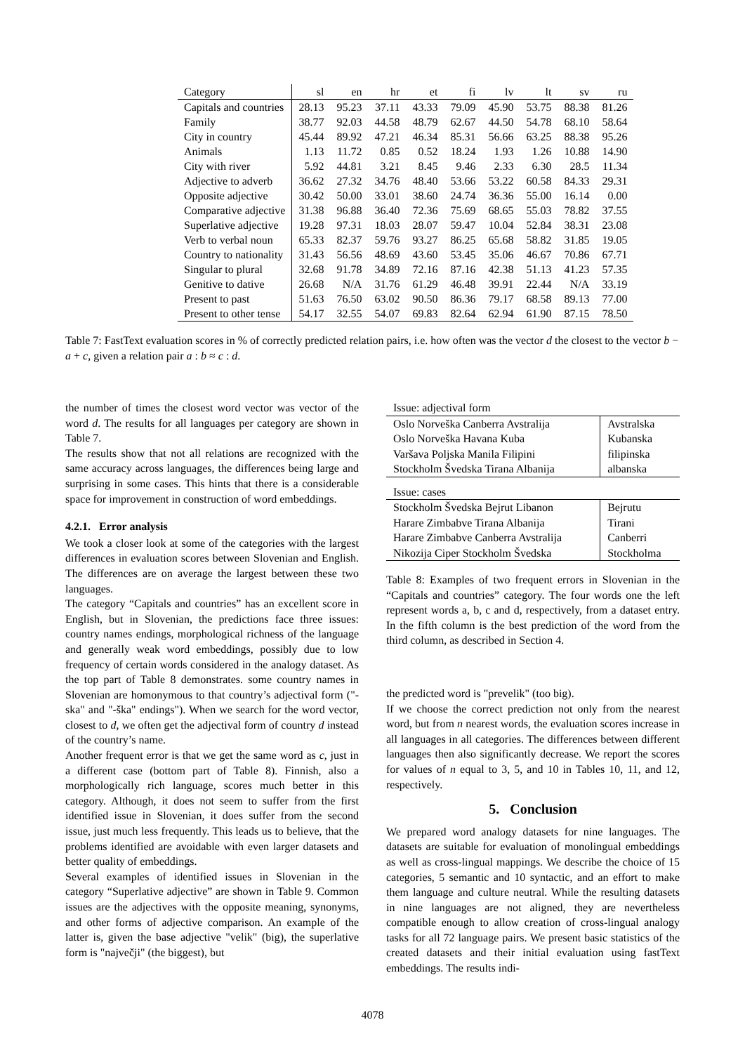| Category | sl | en | hr | et | fi | lv | lt | sv | ru |
| --- | --- | --- | --- | --- | --- | --- | --- | --- | --- |
| Capitals and countries | 28.13 | 95.23 | 37.11 | 43.33 | 79.09 | 45.90 | 53.75 | 88.38 | 81.26 |
| Family | 38.77 | 92.03 | 44.58 | 48.79 | 62.67 | 44.50 | 54.78 | 68.10 | 58.64 |
| City in country | 45.44 | 89.92 | 47.21 | 46.34 | 85.31 | 56.66 | 63.25 | 88.38 | 95.26 |
| Animals | 1.13 | 11.72 | 0.85 | 0.52 | 18.24 | 1.93 | 1.26 | 10.88 | 14.90 |
| City with river | 5.92 | 44.81 | 3.21 | 8.45 | 9.46 | 2.33 | 6.30 | 28.5 | 11.34 |
| Adjective to adverb | 36.62 | 27.32 | 34.76 | 48.40 | 53.66 | 53.22 | 60.58 | 84.33 | 29.31 |
| Opposite adjective | 30.42 | 50.00 | 33.01 | 38.60 | 24.74 | 36.36 | 55.00 | 16.14 | 0.00 |
| Comparative adjective | 31.38 | 96.88 | 36.40 | 72.36 | 75.69 | 68.65 | 55.03 | 78.82 | 37.55 |
| Superlative adjective | 19.28 | 97.31 | 18.03 | 28.07 | 59.47 | 10.04 | 52.84 | 38.31 | 23.08 |
| Verb to verbal noun | 65.33 | 82.37 | 59.76 | 93.27 | 86.25 | 65.68 | 58.82 | 31.85 | 19.05 |
| Country to nationality | 31.43 | 56.56 | 48.69 | 43.60 | 53.45 | 35.06 | 46.67 | 70.86 | 67.71 |
| Singular to plural | 32.68 | 91.78 | 34.89 | 72.16 | 87.16 | 42.38 | 51.13 | 41.23 | 57.35 |
| Genitive to dative | 26.68 | N/A | 31.76 | 61.29 | 46.48 | 39.91 | 22.44 | N/A | 33.19 |
| Present to past | 51.63 | 76.50 | 63.02 | 90.50 | 86.36 | 79.17 | 68.58 | 89.13 | 77.00 |
| Present to other tense | 54.17 | 32.55 | 54.07 | 69.83 | 82.64 | 62.94 | 61.90 | 87.15 | 78.50 |
Table 7: FastText evaluation scores in % of correctly predicted relation pairs, i.e. how often was the vector d the closest to the vector b − a + c, given a relation pair a : b ≈ c : d.
the number of times the closest word vector was vector of the word d. The results for all languages per category are shown in Table 7.
The results show that not all relations are recognized with the same accuracy across languages, the differences being large and surprising in some cases. This hints that there is a considerable space for improvement in construction of word embeddings.
4.2.1. Error analysis
We took a closer look at some of the categories with the largest differences in evaluation scores between Slovenian and English. The differences are on average the largest between these two languages.
The category “Capitals and countries” has an excellent score in English, but in Slovenian, the predictions face three issues: country names endings, morphological richness of the language and generally weak word embeddings, possibly due to low frequency of certain words considered in the analogy dataset. As the top part of Table 8 demonstrates. some country names in Slovenian are homonymous to that country’s adjectival form ("-ska" and "-ška" endings"). When we search for the word vector, closest to d, we often get the adjectival form of country d instead of the country’s name.
Another frequent error is that we get the same word as c, just in a different case (bottom part of Table 8). Finnish, also a morphologically rich language, scores much better in this category. Although, it does not seem to suffer from the first identified issue in Slovenian, it does suffer from the second issue, just much less frequently. This leads us to believe, that the problems identified are avoidable with even larger datasets and better quality of embeddings.
Several examples of identified issues in Slovenian in the category “Superlative adjective” are shown in Table 9. Common issues are the adjectives with the opposite meaning, synonyms, and other forms of adjective comparison. An example of the latter is, given the base adjective "velik" (big), the superlative form is "največji" (the biggest), but
| Issue: adjectival form | |
| Oslo Norveška Canberra Avstralija | Avstralska |
| Oslo Norveška Havana Kuba | Kubanska |
| Varšava Poljska Manila Filipini | filipinska |
| Stockholm Švedska Tirana Albanija | albanska |
| Issue: cases | |
| Stockholm Švedska Bejrut Libanon | Bejrutu |
| Harare Zimbabve Tirana Albanija | Tirani |
| Harare Zimbabve Canberra Avstralija | Canberri |
| Nikozija Ciper Stockholm Švedska | Stockholma |
Table 8: Examples of two frequent errors in Slovenian in the “Capitals and countries” category. The four words one the left represent words a, b, c and d, respectively, from a dataset entry. In the fifth column is the best prediction of the word from the third column, as described in Section 4.
the predicted word is "prevelik" (too big).
If we choose the correct prediction not only from the nearest word, but from n nearest words, the evaluation scores increase in all languages in all categories. The differences between different languages then also significantly decrease. We report the scores for values of n equal to 3, 5, and 10 in Tables 10, 11, and 12, respectively.
5. Conclusion
We prepared word analogy datasets for nine languages. The datasets are suitable for evaluation of monolingual embeddings as well as cross-lingual mappings. We describe the choice of 15 categories, 5 semantic and 10 syntactic, and an effort to make them language and culture neutral. While the resulting datasets in nine languages are not aligned, they are nevertheless compatible enough to allow creation of cross-lingual analogy tasks for all 72 language pairs. We present basic statistics of the created datasets and their initial evaluation using fastText embeddings. The results indi-
4078